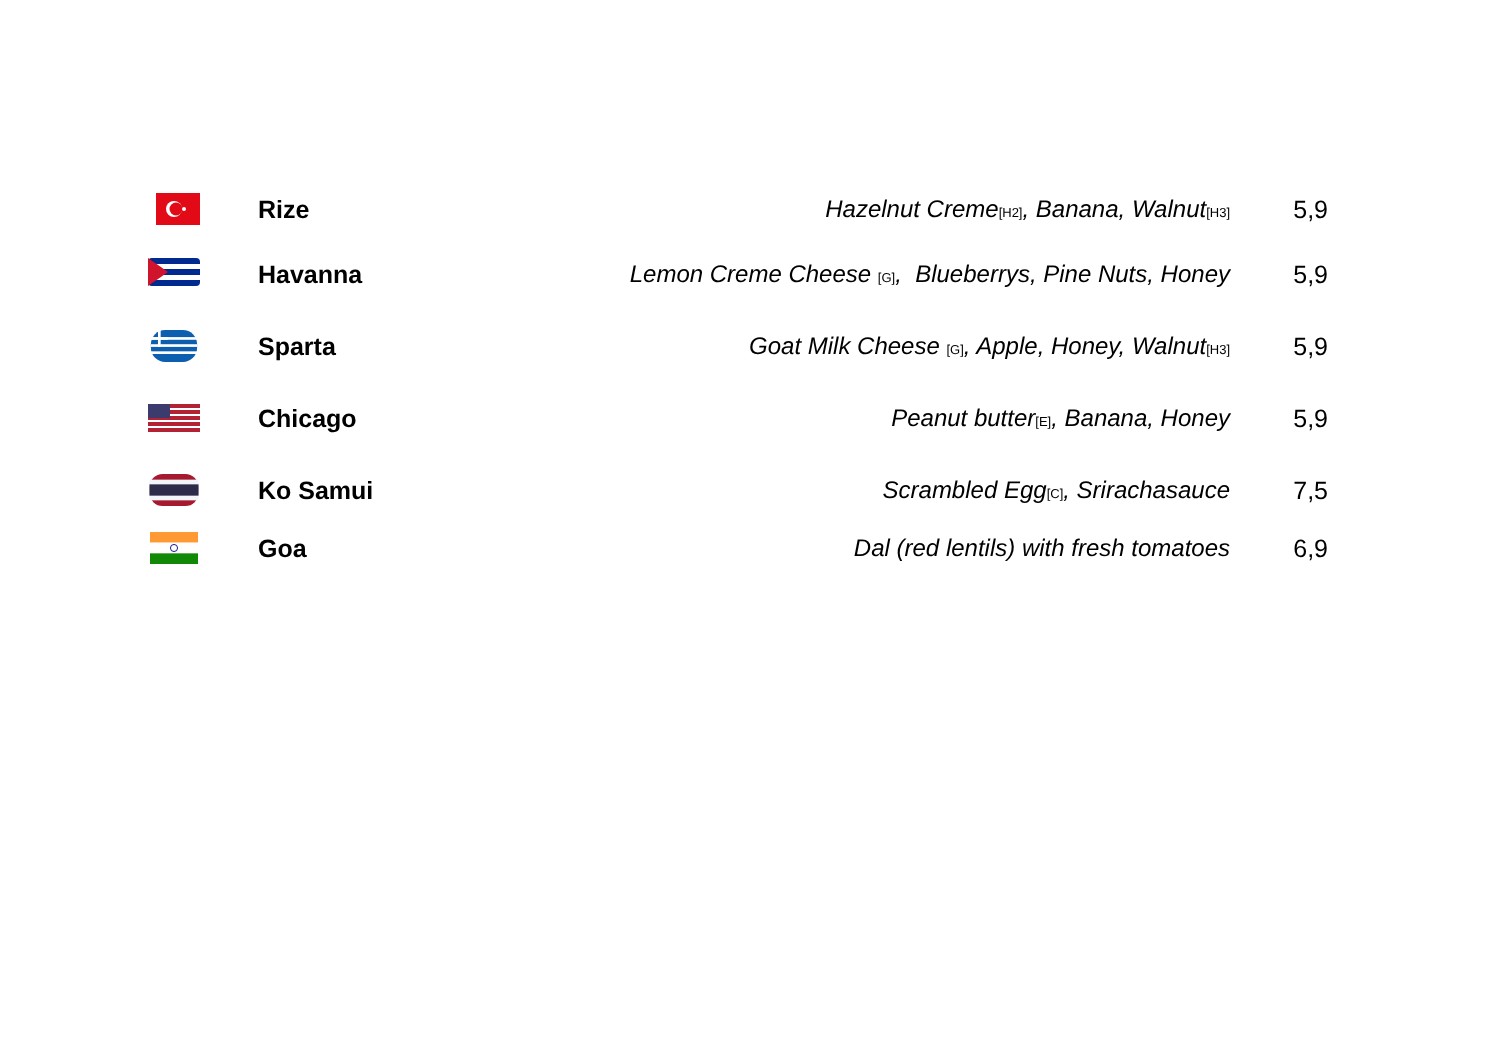| | Rize | Hazelnut Creme [H2] , Banana, Walnut [H3] | 5,9 |
| | Havanna | Lemon Creme Cheese [G] , Blueberrys, Pine Nuts, Honey | 5,9 |
| | Sparta | Goat Milk Cheese [G] , Apple, Honey, Walnut [H3] | 5,9 |
| | Chicago | Peanut butter [E] , Banana, Honey | 5,9 |
| | Ko Samui | Scrambled Egg [C] , Srirachasauce | 7,5 |
| | Goa | Dal (red lentils) with fresh tomatoes | 6,9 |